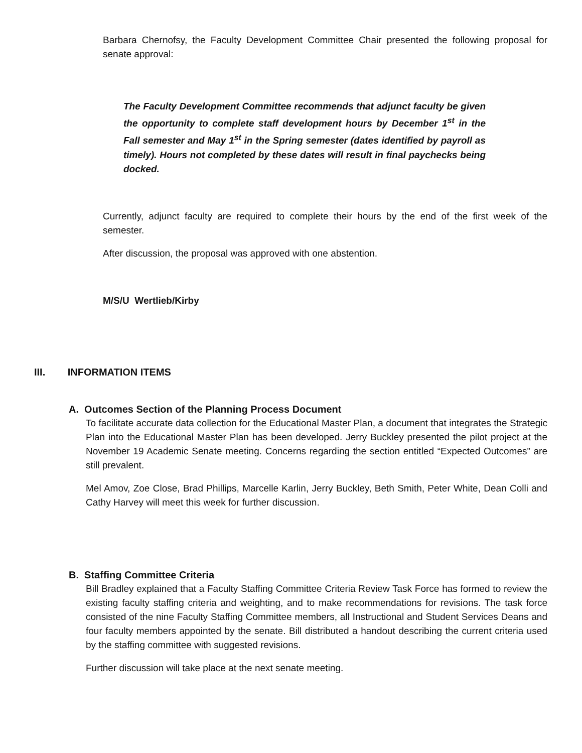Barbara Chernofsy, the Faculty Development Committee Chair presented the following proposal for senate approval:
The Faculty Development Committee recommends that adjunct faculty be given the opportunity to complete staff development hours by December 1<sup>st</sup> in the Fall semester and May 1<sup>st</sup> in the Spring semester (dates identified by payroll as timely). Hours not completed by these dates will result in final paychecks being docked.
Currently, adjunct faculty are required to complete their hours by the end of the first week of the semester.
After discussion, the proposal was approved with one abstention.
M/S/U Wertlieb/Kirby
III. INFORMATION ITEMS
A. Outcomes Section of the Planning Process Document
To facilitate accurate data collection for the Educational Master Plan, a document that integrates the Strategic Plan into the Educational Master Plan has been developed. Jerry Buckley presented the pilot project at the November 19 Academic Senate meeting. Concerns regarding the section entitled “Expected Outcomes” are still prevalent.
Mel Amov, Zoe Close, Brad Phillips, Marcelle Karlin, Jerry Buckley, Beth Smith, Peter White, Dean Colli and Cathy Harvey will meet this week for further discussion.
B. Staffing Committee Criteria
Bill Bradley explained that a Faculty Staffing Committee Criteria Review Task Force has formed to review the existing faculty staffing criteria and weighting, and to make recommendations for revisions. The task force consisted of the nine Faculty Staffing Committee members, all Instructional and Student Services Deans and four faculty members appointed by the senate. Bill distributed a handout describing the current criteria used by the staffing committee with suggested revisions.
Further discussion will take place at the next senate meeting.